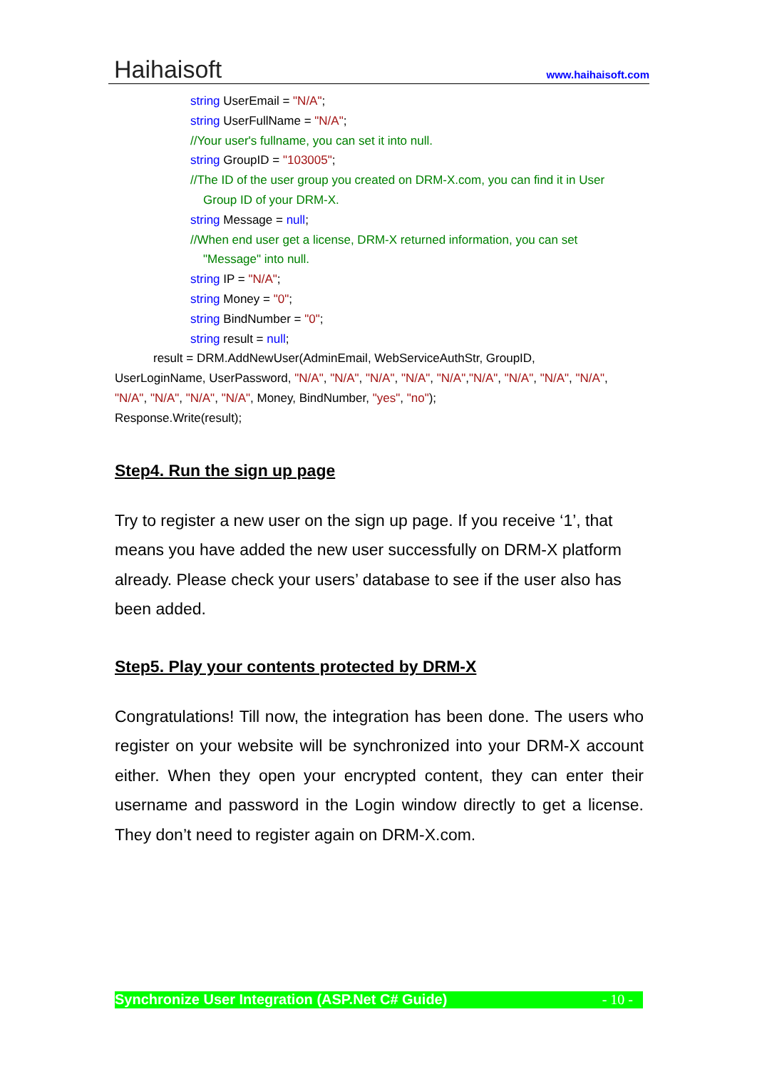Haihaisoft
www.haihaisoft.com
string UserEmail = "N/A";
string UserFullName = "N/A";
//Your user's fullname, you can set it into null.
string GroupID = "103005";
//The ID of the user group you created on DRM-X.com, you can find it in User
Group ID of your DRM-X.
string Message = null;
//When end user get a license, DRM-X returned information, you can set
"Message" into null.
string IP = "N/A";
string Money = "0";
string BindNumber = "0";
string result = null;
result = DRM.AddNewUser(AdminEmail, WebServiceAuthStr, GroupID,
UserLoginName, UserPassword, "N/A", "N/A", "N/A", "N/A", "N/A","N/A", "N/A", "N/A", "N/A",
"N/A", "N/A", "N/A", "N/A", Money, BindNumber, "yes", "no");
Response.Write(result);
Step4. Run the sign up page
Try to register a new user on the sign up page. If you receive ‘1’, that means you have added the new user successfully on DRM-X platform already. Please check your users’ database to see if the user also has been added.
Step5. Play your contents protected by DRM-X
Congratulations! Till now, the integration has been done. The users who register on your website will be synchronized into your DRM-X account either. When they open your encrypted content, they can enter their username and password in the Login window directly to get a license. They don’t need to register again on DRM-X.com.
Synchronize User Integration (ASP.Net C# Guide) - 10 -